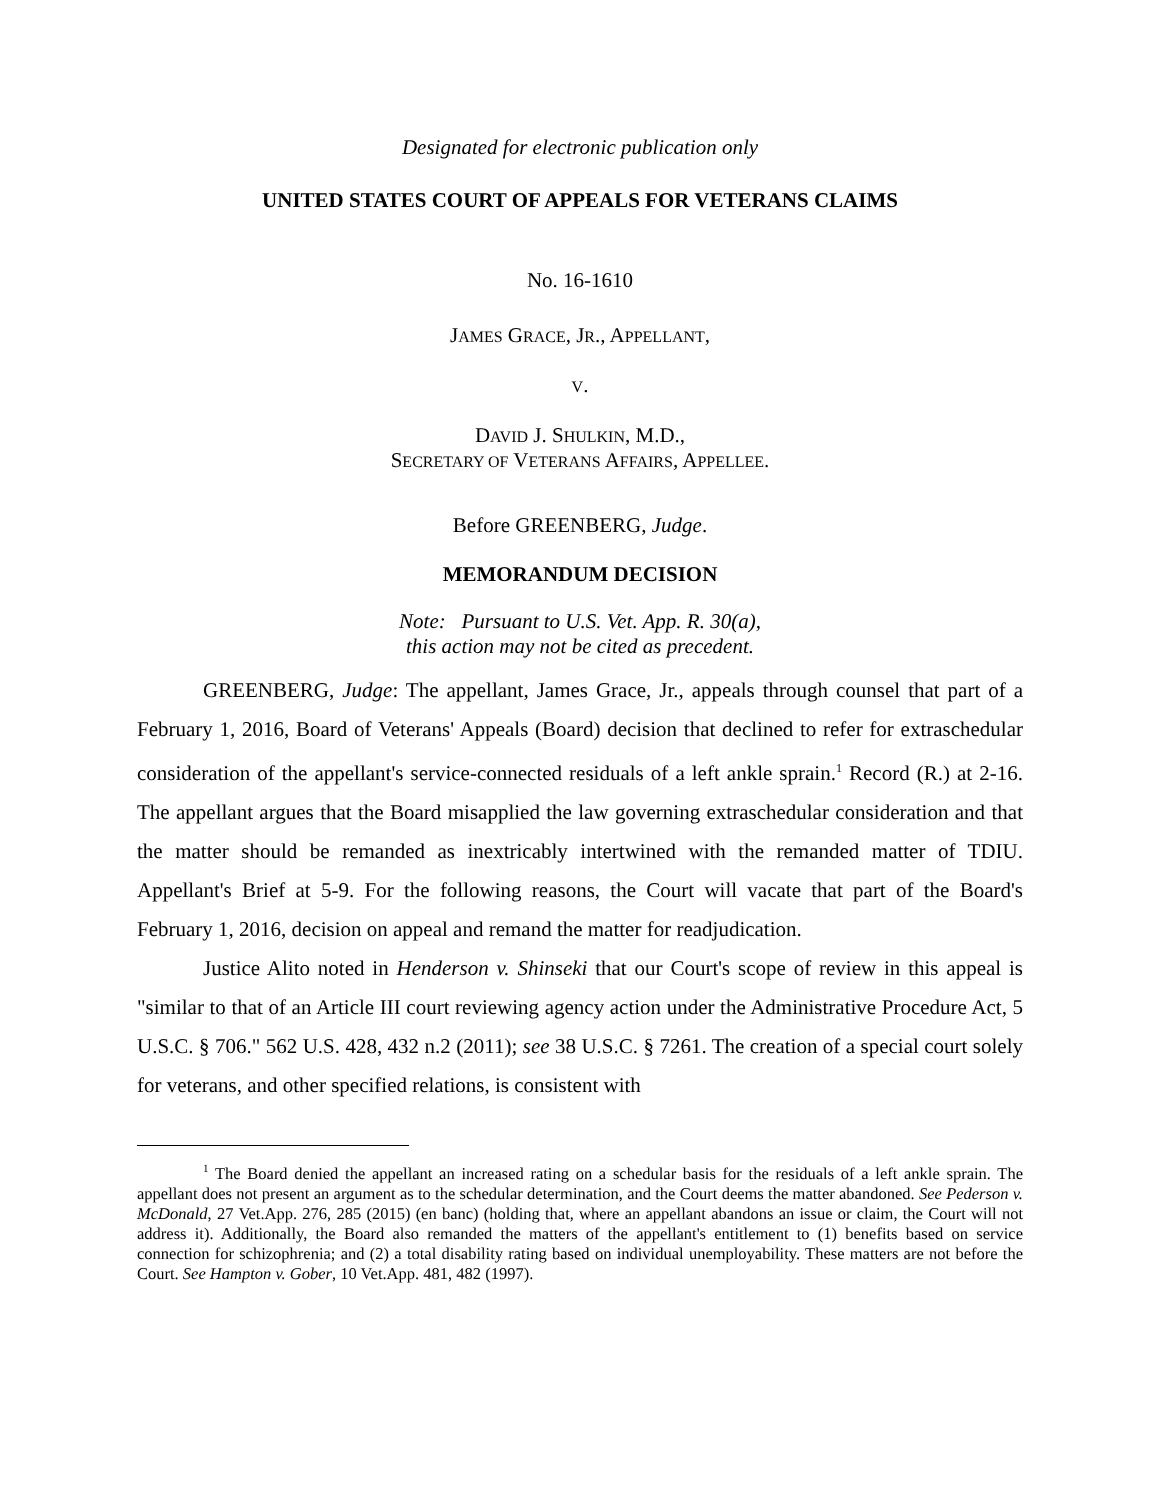Designated for electronic publication only
UNITED STATES COURT OF APPEALS FOR VETERANS CLAIMS
No. 16-1610
JAMES GRACE, JR., APPELLANT,
V.
DAVID J. SHULKIN, M.D.,
SECRETARY OF VETERANS AFFAIRS, APPELLEE.
Before GREENBERG, Judge.
MEMORANDUM DECISION
Note: Pursuant to U.S. Vet. App. R. 30(a),
this action may not be cited as precedent.
GREENBERG, Judge: The appellant, James Grace, Jr., appeals through counsel that part of a February 1, 2016, Board of Veterans' Appeals (Board) decision that declined to refer for extraschedular consideration of the appellant's service-connected residuals of a left ankle sprain.<sup>1</sup> Record (R.) at 2-16. The appellant argues that the Board misapplied the law governing extraschedular consideration and that the matter should be remanded as inextricably intertwined with the remanded matter of TDIU. Appellant's Brief at 5-9. For the following reasons, the Court will vacate that part of the Board's February 1, 2016, decision on appeal and remand the matter for readjudication.
Justice Alito noted in Henderson v. Shinseki that our Court's scope of review in this appeal is "similar to that of an Article III court reviewing agency action under the Administrative Procedure Act, 5 U.S.C. § 706." 562 U.S. 428, 432 n.2 (2011); see 38 U.S.C. § 7261. The creation of a special court solely for veterans, and other specified relations, is consistent with
<sup>1</sup> The Board denied the appellant an increased rating on a schedular basis for the residuals of a left ankle sprain. The appellant does not present an argument as to the schedular determination, and the Court deems the matter abandoned. See Pederson v. McDonald, 27 Vet.App. 276, 285 (2015) (en banc) (holding that, where an appellant abandons an issue or claim, the Court will not address it). Additionally, the Board also remanded the matters of the appellant's entitlement to (1) benefits based on service connection for schizophrenia; and (2) a total disability rating based on individual unemployability. These matters are not before the Court. See Hampton v. Gober, 10 Vet.App. 481, 482 (1997).